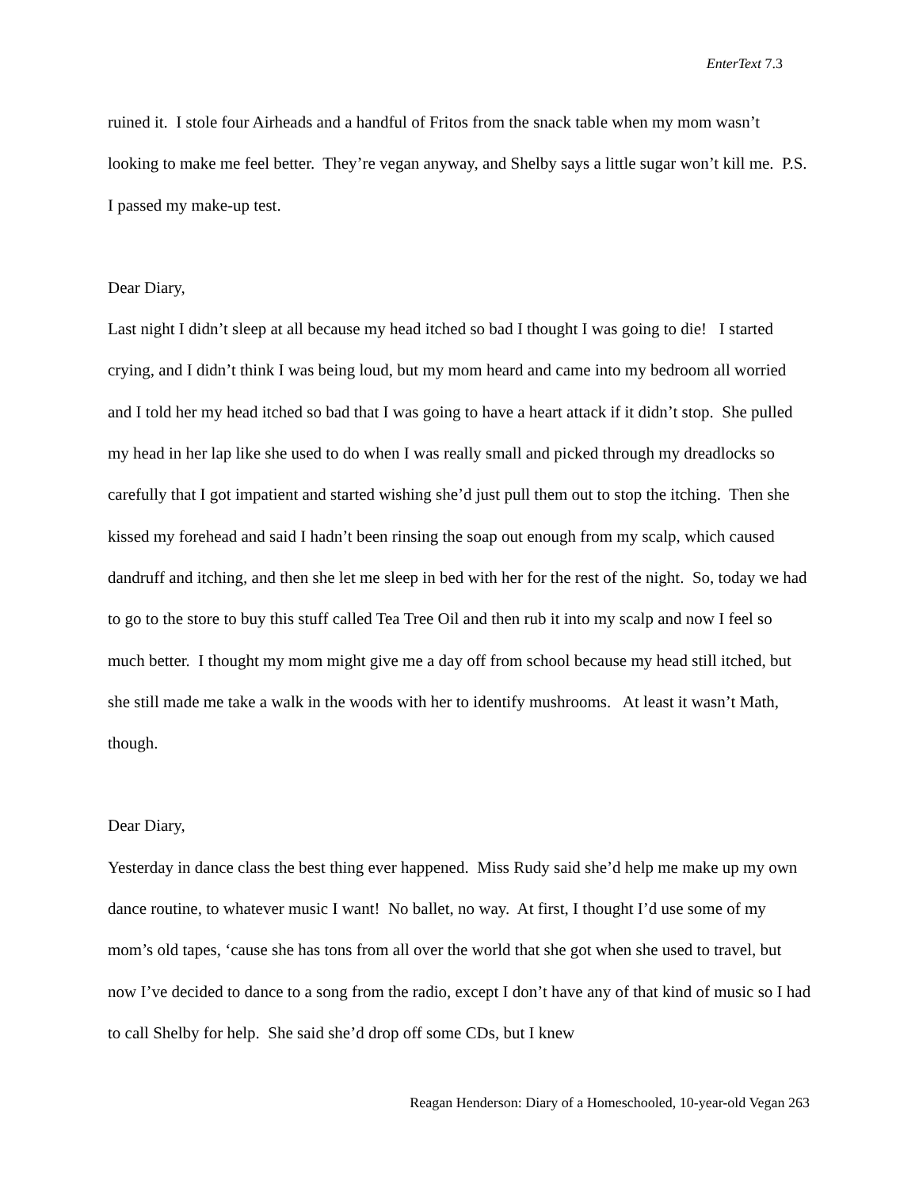EnterText 7.3
ruined it. I stole four Airheads and a handful of Fritos from the snack table when my mom wasn’t looking to make me feel better. They’re vegan anyway, and Shelby says a little sugar won’t kill me. P.S. I passed my make-up test.
Dear Diary,
Last night I didn’t sleep at all because my head itched so bad I thought I was going to die! I started crying, and I didn’t think I was being loud, but my mom heard and came into my bedroom all worried and I told her my head itched so bad that I was going to have a heart attack if it didn’t stop. She pulled my head in her lap like she used to do when I was really small and picked through my dreadlocks so carefully that I got impatient and started wishing she’d just pull them out to stop the itching. Then she kissed my forehead and said I hadn’t been rinsing the soap out enough from my scalp, which caused dandruff and itching, and then she let me sleep in bed with her for the rest of the night. So, today we had to go to the store to buy this stuff called Tea Tree Oil and then rub it into my scalp and now I feel so much better. I thought my mom might give me a day off from school because my head still itched, but she still made me take a walk in the woods with her to identify mushrooms. At least it wasn’t Math, though.
Dear Diary,
Yesterday in dance class the best thing ever happened. Miss Rudy said she’d help me make up my own dance routine, to whatever music I want! No ballet, no way. At first, I thought I’d use some of my mom’s old tapes, ‘cause she has tons from all over the world that she got when she used to travel, but now I’ve decided to dance to a song from the radio, except I don’t have any of that kind of music so I had to call Shelby for help. She said she’d drop off some CDs, but I knew
Reagan Henderson: Diary of a Homeschooled, 10-year-old Vegan 263